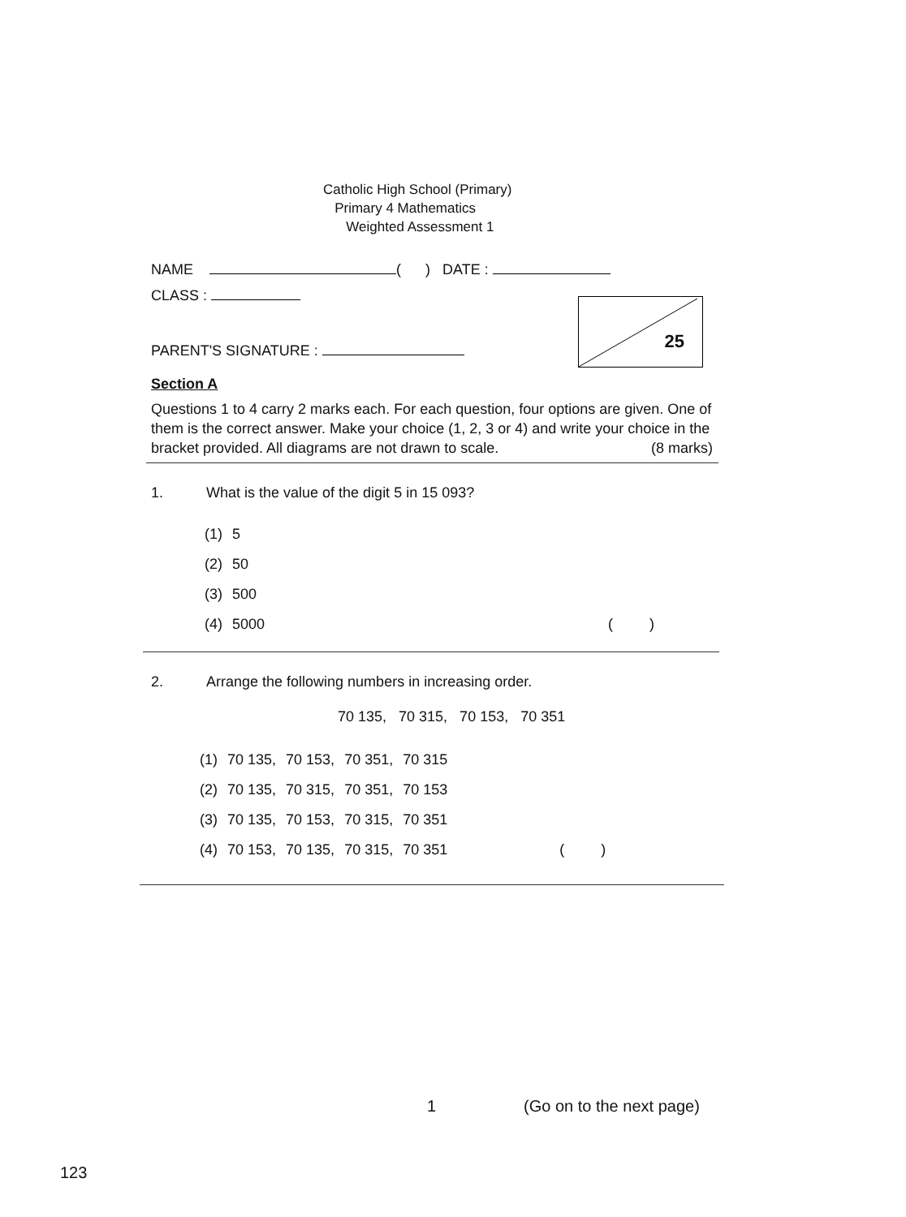Catholic High School (Primary)
Primary 4 Mathematics
Weighted Assessment 1
NAME ( ) DATE :
CLASS :
PARENT'S SIGNATURE :
25
Section A
Questions 1 to 4 carry 2 marks each. For each question, four options are given. One of them is the correct answer. Make your choice (1, 2, 3 or 4) and write your choice in the bracket provided. All diagrams are not drawn to scale. (8 marks)
1. What is the value of the digit 5 in 15 093?
| (1) | 5 |
| (2) | 50 |
| (3) | 500 |
| (4) | 5000 ( ) |
2. Arrange the following numbers in increasing order.
70 135, 70 315, 70 153, 70 351
| (1) | 70 135, | 70 153, | 70 351, | 70 315 |
| (2) | 70 135, | 70 315, | 70 351, | 70 153 |
| (3) | 70 135, | 70 153, | 70 315, | 70 351 |
| (4) | 70 153, | 70 135, | 70 315, | 70 351 ( ) |
1 (Go on to the next page)
123